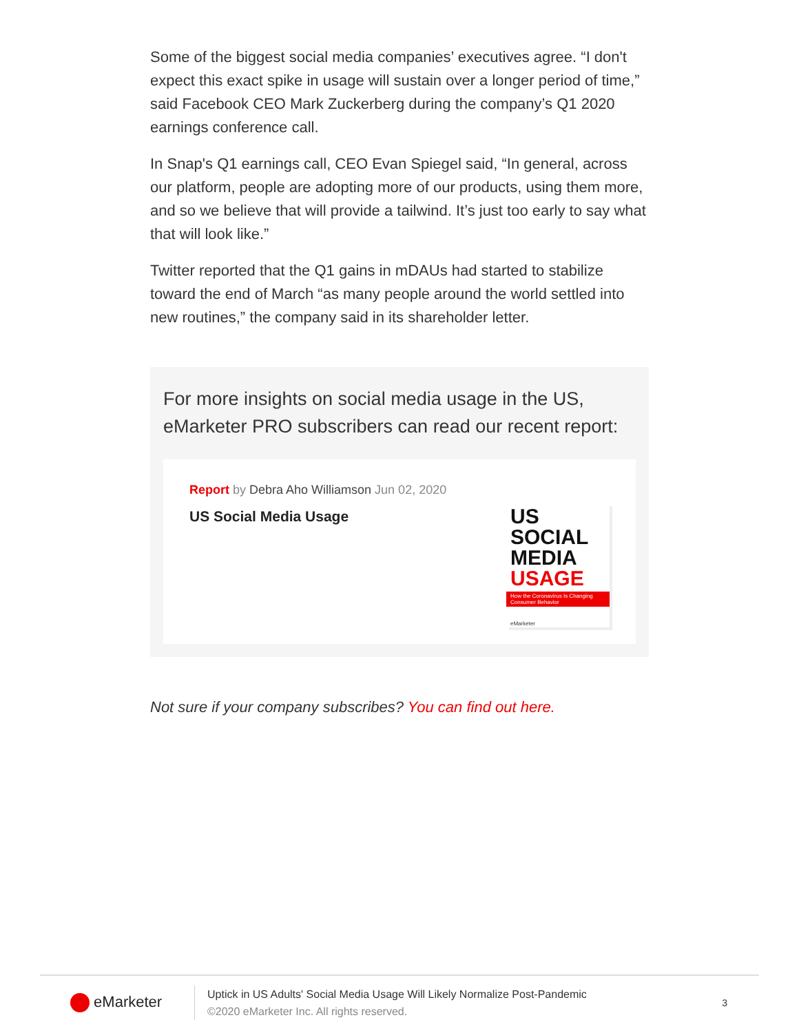Some of the biggest social media companies’ executives agree. “I don't expect this exact spike in usage will sustain over a longer period of time,” said Facebook CEO Mark Zuckerberg during the company’s Q1 2020 earnings conference call.
In Snap's Q1 earnings call, CEO Evan Spiegel said, “In general, across our platform, people are adopting more of our products, using them more, and so we believe that will provide a tailwind. It’s just too early to say what that will look like.”
Twitter reported that the Q1 gains in mDAUs had started to stabilize toward the end of March “as many people around the world settled into new routines,” the company said in its shareholder letter.
For more insights on social media usage in the US, eMarketer PRO subscribers can read our recent report:
Report by Debra Aho Williamson Jun 02, 2020
US Social Media Usage
US SOCIAL MEDIA USAGE
How the Coronavirus Is Changing Consumer Behavior
eMarketer
Not sure if your company subscribes? You can find out here.
eMarketer
Uptick in US Adults' Social Media Usage Will Likely Normalize Post-Pandemic
©2020 eMarketer Inc. All rights reserved.
3